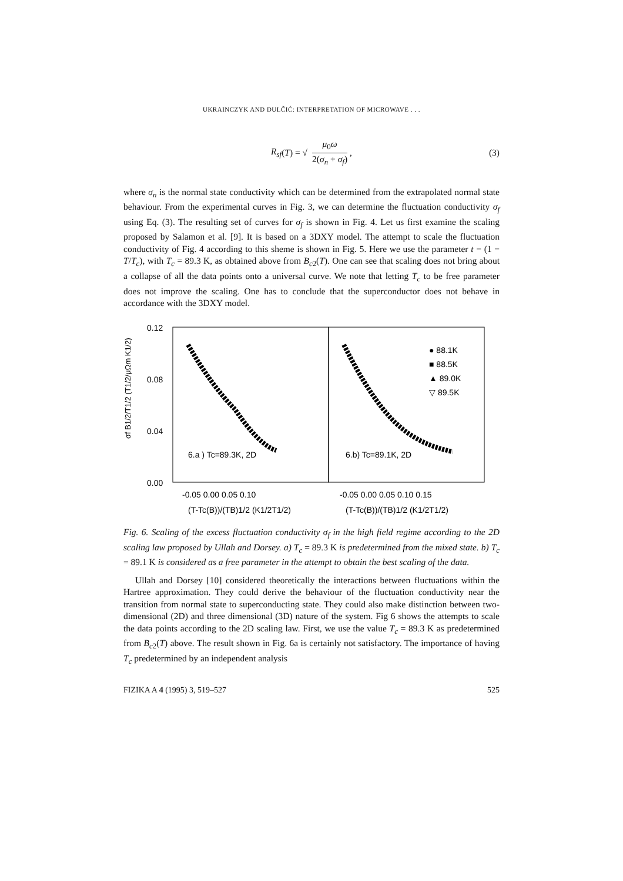UKRAINCZYK AND DULČIĆ: INTERPRETATION OF MICROWAVE . . .
R<sub>sf</sub> (T) = √ μ<sub>0</sub>ω 2(σ<sub>n</sub> + σ<sub>f</sub>), (3)
where σ<sub>n</sub> is the normal state conductivity which can be determined from the extrapolated normal state behaviour. From the experimental curves in Fig. 3, we can determine the fluctuation conductivity σ<sub>f</sub> using Eq. (3). The resulting set of curves for σ<sub>f</sub> is shown in Fig. 4. Let us first examine the scaling proposed by Salamon et al. [9]. It is based on a 3DXY model. The attempt to scale the fluctuation conductivity of Fig. 4 according to this sheme is shown in Fig. 5. Here we use the parameter t = (1 − T/T<sub>c</sub>), with T<sub>c</sub> = 89.3 K, as obtained above from B<sub>c2</sub>(T). One can see that scaling does not bring about a collapse of all the data points onto a universal curve. We note that letting T<sub>c</sub> to be free parameter does not improve the scaling. One has to conclude that the superconductor does not behave in accordance with the 3DXY model.
σf B1/2/T1/2 (T1/2/μΩm K1/2)
0.12
0.08
0.04
0.00
6.a ) Tc=89.3K, 2D
6.b) Tc=89.1K, 2D
● 88.1K
■ 88.5K
▲ 89.0K
▽ 89.5K
-0.05 0.00 0.05 0.10
-0.05 0.00 0.05 0.10 0.15
(T-Tc(B))/(TB)1/2 (K1/2T1/2)
(T-Tc(B))/(TB)1/2 (K1/2T1/2)
Fig. 6. Scaling of the excess fluctuation conductivity σ<sub>f</sub> in the high field regime according to the 2D scaling law proposed by Ullah and Dorsey. a) T<sub>c</sub> = 89.3 K is predetermined from the mixed state. b) T<sub>c</sub> = 89.1 K is considered as a free parameter in the attempt to obtain the best scaling of the data.
Ullah and Dorsey [10] considered theoretically the interactions between fluctuations within the Hartree approximation. They could derive the behaviour of the fluctuation conductivity near the transition from normal state to superconducting state. They could also make distinction between two-dimensional (2D) and three dimensional (3D) nature of the system. Fig 6 shows the attempts to scale the data points according to the 2D scaling law. First, we use the value T<sub>c</sub> = 89.3 K as predetermined from B<sub>c2</sub>(T) above. The result shown in Fig. 6a is certainly not satisfactory. The importance of having T<sub>c</sub> predetermined by an independent analysis
FIZIKA A 4 (1995) 3, 519–527 525